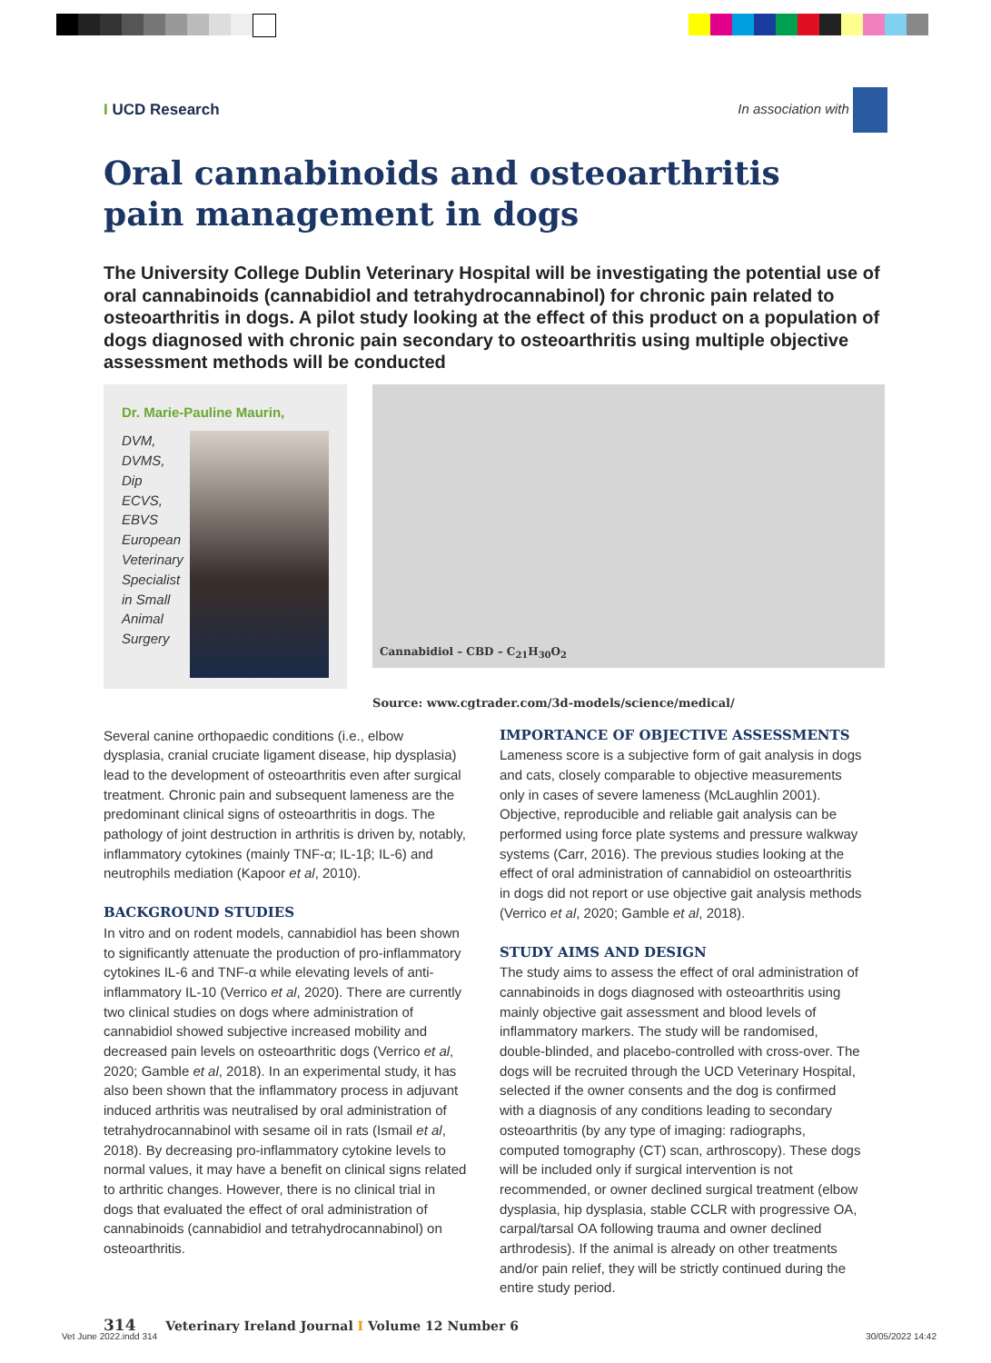I UCD Research In association with
Oral cannabinoids and osteoarthritis
pain management in dogs
The University College Dublin Veterinary Hospital will be investigating the potential use of oral cannabinoids (cannabidiol and tetrahydrocannabinol) for chronic pain related to osteoarthritis in dogs. A pilot study looking at the effect of this product on a population of dogs diagnosed with chronic pain secondary to osteoarthritis using multiple objective assessment methods will be conducted
Dr. Marie-Pauline Maurin,
DVM, DVMS, Dip ECVS, EBVS European Veterinary Specialist in Small Animal Surgery
Cannabidiol – CBD – C<sub>21</sub>H<sub>30</sub>O<sub>2</sub>
Source: www.cgtrader.com/3d-models/science/medical/
Several canine orthopaedic conditions (i.e., elbow dysplasia, cranial cruciate ligament disease, hip dysplasia) lead to the development of osteoarthritis even after surgical treatment. Chronic pain and subsequent lameness are the predominant clinical signs of osteoarthritis in dogs. The pathology of joint destruction in arthritis is driven by, notably, inflammatory cytokines (mainly TNF-α; IL-1β; IL-6) and neutrophils mediation (Kapoor et al, 2010).
BACKGROUND STUDIES
In vitro and on rodent models, cannabidiol has been shown to significantly attenuate the production of pro-inflammatory cytokines IL-6 and TNF-α while elevating levels of anti-inflammatory IL-10 (Verrico et al, 2020). There are currently two clinical studies on dogs where administration of cannabidiol showed subjective increased mobility and decreased pain levels on osteoarthritic dogs (Verrico et al, 2020; Gamble et al, 2018). In an experimental study, it has also been shown that the inflammatory process in adjuvant induced arthritis was neutralised by oral administration of tetrahydrocannabinol with sesame oil in rats (Ismail et al, 2018). By decreasing pro-inflammatory cytokine levels to normal values, it may have a benefit on clinical signs related to arthritic changes. However, there is no clinical trial in dogs that evaluated the effect of oral administration of cannabinoids (cannabidiol and tetrahydrocannabinol) on osteoarthritis.
IMPORTANCE OF OBJECTIVE ASSESSMENTS
Lameness score is a subjective form of gait analysis in dogs and cats, closely comparable to objective measurements only in cases of severe lameness (McLaughlin 2001). Objective, reproducible and reliable gait analysis can be performed using force plate systems and pressure walkway systems (Carr, 2016). The previous studies looking at the effect of oral administration of cannabidiol on osteoarthritis in dogs did not report or use objective gait analysis methods (Verrico et al, 2020; Gamble et al, 2018).
STUDY AIMS AND DESIGN
The study aims to assess the effect of oral administration of cannabinoids in dogs diagnosed with osteoarthritis using mainly objective gait assessment and blood levels of inflammatory markers. The study will be randomised, double-blinded, and placebo-controlled with cross-over. The dogs will be recruited through the UCD Veterinary Hospital, selected if the owner consents and the dog is confirmed with a diagnosis of any conditions leading to secondary osteoarthritis (by any type of imaging: radiographs, computed tomography (CT) scan, arthroscopy). These dogs will be included only if surgical intervention is not recommended, or owner declined surgical treatment (elbow dysplasia, hip dysplasia, stable CCLR with progressive OA, carpal/tarsal OA following trauma and owner declined arthrodesis). If the animal is already on other treatments and/or pain relief, they will be strictly continued during the entire study period.
314 Veterinary Ireland Journal I Volume 12 Number 6
Vet June 2022.indd 314 30/05/2022 14:42